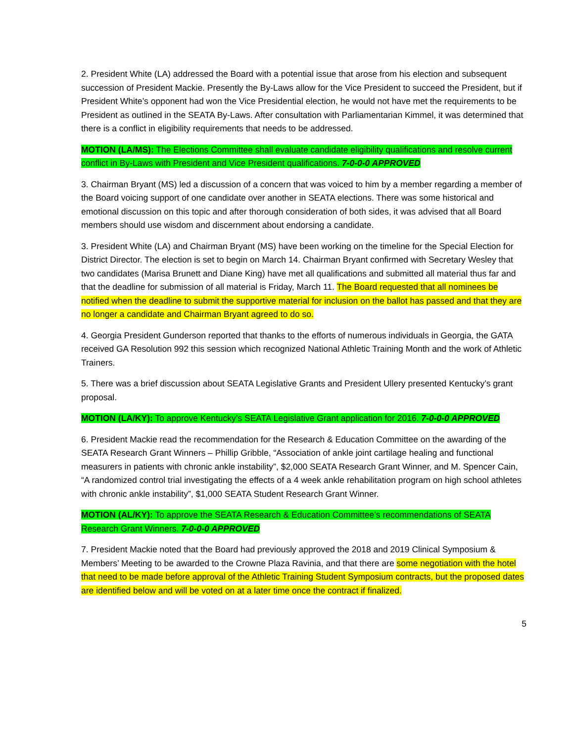2. President White (LA) addressed the Board with a potential issue that arose from his election and subsequent succession of President Mackie. Presently the By-Laws allow for the Vice President to succeed the President, but if President White’s opponent had won the Vice Presidential election, he would not have met the requirements to be President as outlined in the SEATA By-Laws. After consultation with Parliamentarian Kimmel, it was determined that there is a conflict in eligibility requirements that needs to be addressed.
MOTION (LA/MS): The Elections Committee shall evaluate candidate eligibility qualifications and resolve current conflict in By-Laws with President and Vice President qualifications. 7-0-0-0 APPROVED
3. Chairman Bryant (MS) led a discussion of a concern that was voiced to him by a member regarding a member of the Board voicing support of one candidate over another in SEATA elections. There was some historical and emotional discussion on this topic and after thorough consideration of both sides, it was advised that all Board members should use wisdom and discernment about endorsing a candidate.
3. President White (LA) and Chairman Bryant (MS) have been working on the timeline for the Special Election for District Director. The election is set to begin on March 14. Chairman Bryant confirmed with Secretary Wesley that two candidates (Marisa Brunett and Diane King) have met all qualifications and submitted all material thus far and that the deadline for submission of all material is Friday, March 11. The Board requested that all nominees be notified when the deadline to submit the supportive material for inclusion on the ballot has passed and that they are no longer a candidate and Chairman Bryant agreed to do so.
4. Georgia President Gunderson reported that thanks to the efforts of numerous individuals in Georgia, the GATA received GA Resolution 992 this session which recognized National Athletic Training Month and the work of Athletic Trainers.
5. There was a brief discussion about SEATA Legislative Grants and President Ullery presented Kentucky’s grant proposal.
MOTION (LA/KY): To approve Kentucky’s SEATA Legislative Grant application for 2016. 7-0-0-0 APPROVED
6. President Mackie read the recommendation for the Research & Education Committee on the awarding of the SEATA Research Grant Winners – Phillip Gribble, “Association of ankle joint cartilage healing and functional measurers in patients with chronic ankle instability”, $2,000 SEATA Research Grant Winner, and M. Spencer Cain, “A randomized control trial investigating the effects of a 4 week ankle rehabilitation program on high school athletes with chronic ankle instability”, $1,000 SEATA Student Research Grant Winner.
MOTION (AL/KY): To approve the SEATA Research & Education Committee’s recommendations of SEATA Research Grant Winners. 7-0-0-0 APPROVED
7. President Mackie noted that the Board had previously approved the 2018 and 2019 Clinical Symposium & Members’ Meeting to be awarded to the Crowne Plaza Ravinia, and that there are some negotiation with the hotel that need to be made before approval of the Athletic Training Student Symposium contracts, but the proposed dates are identified below and will be voted on at a later time once the contract if finalized.
5